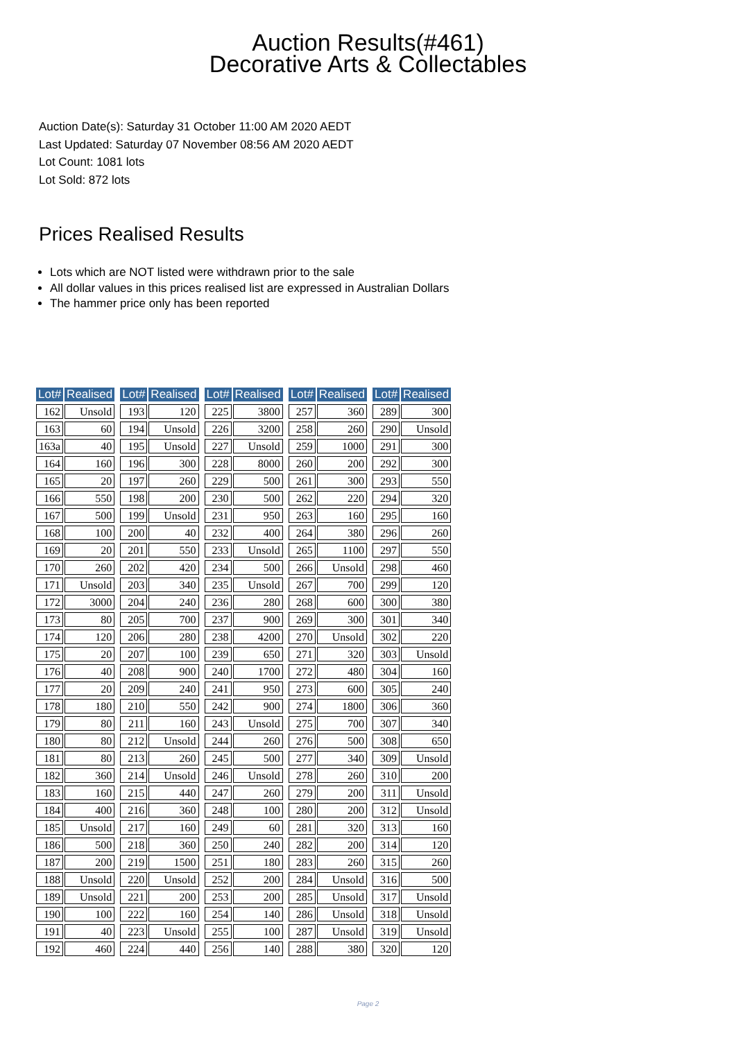Auction Results(#461)
Decorative Arts & Collectables
Auction Date(s): Saturday 31 October 11:00 AM 2020 AEDT
Last Updated: Saturday 07 November 08:56 AM 2020 AEDT
Lot Count: 1081 lots
Lot Sold: 872 lots
Prices Realised Results
Lots which are NOT listed were withdrawn prior to the sale
All dollar values in this prices realised list are expressed in Australian Dollars
The hammer price only has been reported
| Lot# | Realised | | Lot# | Realised | | Lot# | Realised | | Lot# | Realised | | Lot# | Realised |
| 162 | Unsold | | 193 | 120 | | 225 | 3800 | | 257 | 360 | | 289 | 300 |
| 163 | 60 | | 194 | Unsold | | 226 | 3200 | | 258 | 260 | | 290 | Unsold |
| 163a | 40 | | 195 | Unsold | | 227 | Unsold | | 259 | 1000 | | 291 | 300 |
| 164 | 160 | | 196 | 300 | | 228 | 8000 | | 260 | 200 | | 292 | 300 |
| 165 | 20 | | 197 | 260 | | 229 | 500 | | 261 | 300 | | 293 | 550 |
| 166 | 550 | | 198 | 200 | | 230 | 500 | | 262 | 220 | | 294 | 320 |
| 167 | 500 | | 199 | Unsold | | 231 | 950 | | 263 | 160 | | 295 | 160 |
| 168 | 100 | | 200 | 40 | | 232 | 400 | | 264 | 380 | | 296 | 260 |
| 169 | 20 | | 201 | 550 | | 233 | Unsold | | 265 | 1100 | | 297 | 550 |
| 170 | 260 | | 202 | 420 | | 234 | 500 | | 266 | Unsold | | 298 | 460 |
| 171 | Unsold | | 203 | 340 | | 235 | Unsold | | 267 | 700 | | 299 | 120 |
| 172 | 3000 | | 204 | 240 | | 236 | 280 | | 268 | 600 | | 300 | 380 |
| 173 | 80 | | 205 | 700 | | 237 | 900 | | 269 | 300 | | 301 | 340 |
| 174 | 120 | | 206 | 280 | | 238 | 4200 | | 270 | Unsold | | 302 | 220 |
| 175 | 20 | | 207 | 100 | | 239 | 650 | | 271 | 320 | | 303 | Unsold |
| 176 | 40 | | 208 | 900 | | 240 | 1700 | | 272 | 480 | | 304 | 160 |
| 177 | 20 | | 209 | 240 | | 241 | 950 | | 273 | 600 | | 305 | 240 |
| 178 | 180 | | 210 | 550 | | 242 | 900 | | 274 | 1800 | | 306 | 360 |
| 179 | 80 | | 211 | 160 | | 243 | Unsold | | 275 | 700 | | 307 | 340 |
| 180 | 80 | | 212 | Unsold | | 244 | 260 | | 276 | 500 | | 308 | 650 |
| 181 | 80 | | 213 | 260 | | 245 | 500 | | 277 | 340 | | 309 | Unsold |
| 182 | 360 | | 214 | Unsold | | 246 | Unsold | | 278 | 260 | | 310 | 200 |
| 183 | 160 | | 215 | 440 | | 247 | 260 | | 279 | 200 | | 311 | Unsold |
| 184 | 400 | | 216 | 360 | | 248 | 100 | | 280 | 200 | | 312 | Unsold |
| 185 | Unsold | | 217 | 160 | | 249 | 60 | | 281 | 320 | | 313 | 160 |
| 186 | 500 | | 218 | 360 | | 250 | 240 | | 282 | 200 | | 314 | 120 |
| 187 | 200 | | 219 | 1500 | | 251 | 180 | | 283 | 260 | | 315 | 260 |
| 188 | Unsold | | 220 | Unsold | | 252 | 200 | | 284 | Unsold | | 316 | 500 |
| 189 | Unsold | | 221 | 200 | | 253 | 200 | | 285 | Unsold | | 317 | Unsold |
| 190 | 100 | | 222 | 160 | | 254 | 140 | | 286 | Unsold | | 318 | Unsold |
| 191 | 40 | | 223 | Unsold | | 255 | 100 | | 287 | Unsold | | 319 | Unsold |
| 192 | 460 | | 224 | 440 | | 256 | 140 | | 288 | 380 | | 320 | 120 |
Page 2